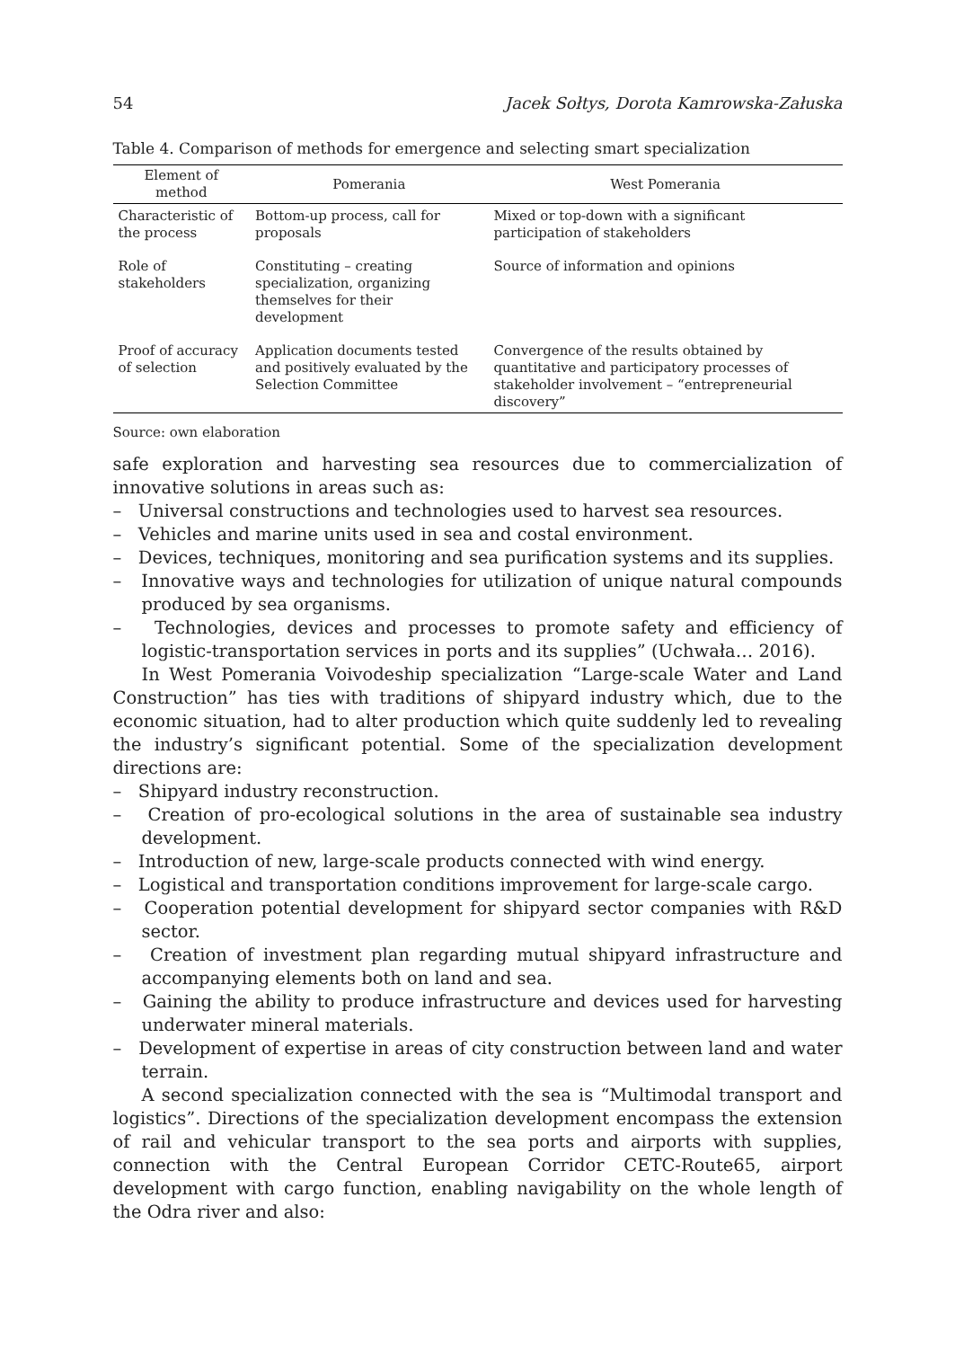54 Jacek Sołtys, Dorota Kamrowska-Załuska
Table 4. Comparison of methods for emergence and selecting smart specialization
| Element of method | Pomerania | West Pomerania |
| --- | --- | --- |
| Characteristic of the process | Bottom-up process, call for proposals | Mixed or top-down with a significant participation of stakeholders |
| Role of stakeholders | Constituting – creating specialization, organizing themselves for their development | Source of information and opinions |
| Proof of accuracy of selection | Application documents tested and positively evaluated by the Selection Committee | Convergence of the results obtained by quantitative and participatory processes of stakeholder involvement – “entrepreneurial discovery” |
Source: own elaboration
safe exploration and harvesting sea resources due to commercialization of innovative solutions in areas such as:
– Universal constructions and technologies used to harvest sea resources.
– Vehicles and marine units used in sea and costal environment.
– Devices, techniques, monitoring and sea purification systems and its supplies.
– Innovative ways and technologies for utilization of unique natural compounds produced by sea organisms.
– Technologies, devices and processes to promote safety and efficiency of logistic-transportation services in ports and its supplies” (Uchwała… 2016).
In West Pomerania Voivodeship specialization “Large-scale Water and Land Construction” has ties with traditions of shipyard industry which, due to the economic situation, had to alter production which quite suddenly led to revealing the industry’s significant potential. Some of the specialization development directions are:
– Shipyard industry reconstruction.
– Creation of pro-ecological solutions in the area of sustainable sea industry development.
– Introduction of new, large-scale products connected with wind energy.
– Logistical and transportation conditions improvement for large-scale cargo.
– Cooperation potential development for shipyard sector companies with R&D sector.
– Creation of investment plan regarding mutual shipyard infrastructure and accompanying elements both on land and sea.
– Gaining the ability to produce infrastructure and devices used for harvesting underwater mineral materials.
– Development of expertise in areas of city construction between land and water terrain.
A second specialization connected with the sea is “Multimodal transport and logistics”. Directions of the specialization development encompass the extension of rail and vehicular transport to the sea ports and airports with supplies, connection with the Central European Corridor CETC-Route65, airport development with cargo function, enabling navigability on the whole length of the Odra river and also: